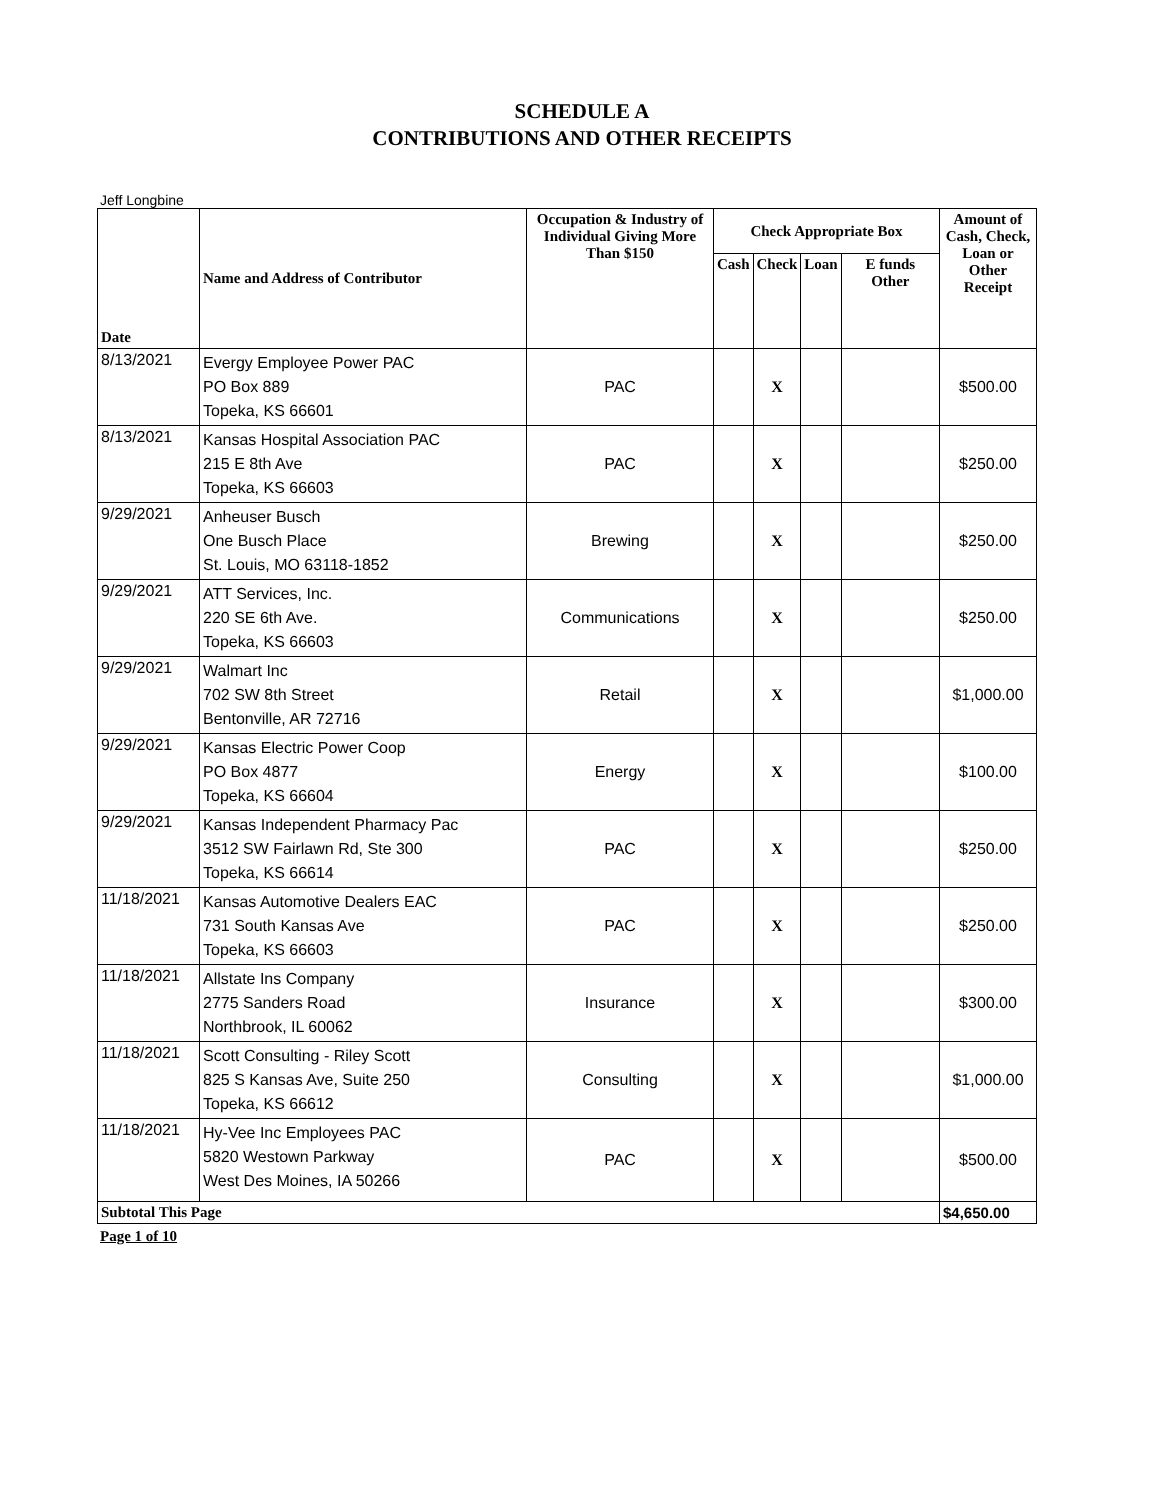SCHEDULE A
CONTRIBUTIONS AND OTHER RECEIPTS
Jeff Longbine
| Date | Name and Address of Contributor | Occupation & Industry of Individual Giving More Than $150 | Check Appropriate Box | | | | Amount of Cash, Check, Loan or Other Receipt |
| --- | --- | --- | --- | --- | --- | --- | --- |
| | | | Cash | Check | Loan | E funds Other | |
| 8/13/2021 | Evergy Employee Power PAC PO Box 889 Topeka, KS 66601 | PAC | | X | | | $500.00 |
| 8/13/2021 | Kansas Hospital Association PAC 215 E 8th Ave Topeka, KS 66603 | PAC | | X | | | $250.00 |
| 9/29/2021 | Anheuser Busch One Busch Place St. Louis, MO 63118-1852 | Brewing | | X | | | $250.00 |
| 9/29/2021 | ATT Services, Inc. 220 SE 6th Ave. Topeka, KS 66603 | Communications | | X | | | $250.00 |
| 9/29/2021 | Walmart Inc 702 SW 8th Street Bentonville, AR 72716 | Retail | | X | | | $1,000.00 |
| 9/29/2021 | Kansas Electric Power Coop PO Box 4877 Topeka, KS 66604 | Energy | | X | | | $100.00 |
| 9/29/2021 | Kansas Independent Pharmacy Pac 3512 SW Fairlawn Rd, Ste 300 Topeka, KS 66614 | PAC | | X | | | $250.00 |
| 11/18/2021 | Kansas Automotive Dealers EAC 731 South Kansas Ave Topeka, KS 66603 | PAC | | X | | | $250.00 |
| 11/18/2021 | Allstate Ins Company 2775 Sanders Road Northbrook, IL 60062 | Insurance | | X | | | $300.00 |
| 11/18/2021 | Scott Consulting - Riley Scott 825 S Kansas Ave, Suite 250 Topeka, KS 66612 | Consulting | | X | | | $1,000.00 |
| 11/18/2021 | Hy-Vee Inc Employees PAC 5820 Westown Parkway West Des Moines, IA 50266 | PAC | | X | | | $500.00 |
| Subtotal This Page | | | | | | | $4,650.00 |
Page 1 of 10